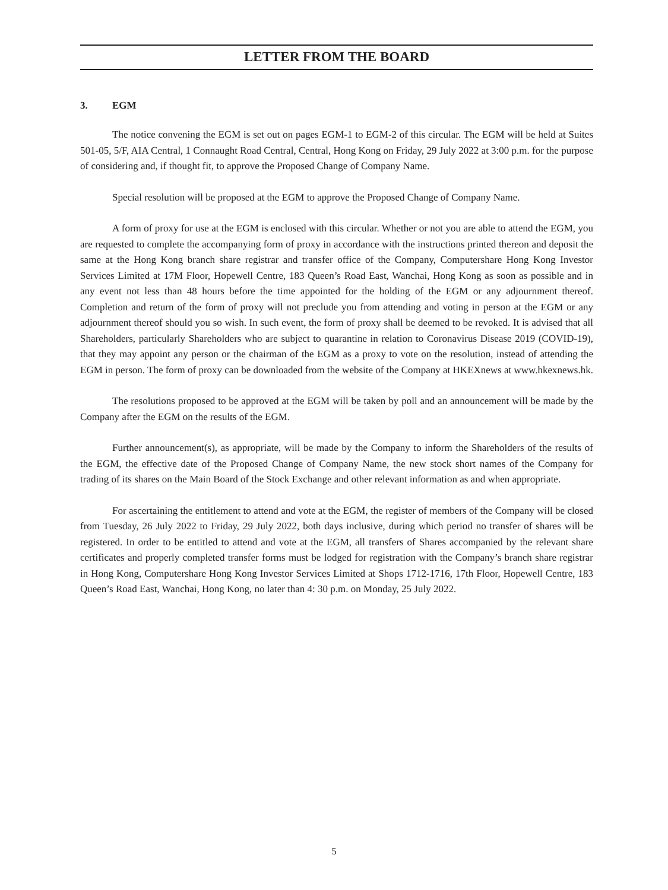LETTER FROM THE BOARD
3. EGM
The notice convening the EGM is set out on pages EGM-1 to EGM-2 of this circular. The EGM will be held at Suites 501-05, 5/F, AIA Central, 1 Connaught Road Central, Central, Hong Kong on Friday, 29 July 2022 at 3:00 p.m. for the purpose of considering and, if thought fit, to approve the Proposed Change of Company Name.
Special resolution will be proposed at the EGM to approve the Proposed Change of Company Name.
A form of proxy for use at the EGM is enclosed with this circular. Whether or not you are able to attend the EGM, you are requested to complete the accompanying form of proxy in accordance with the instructions printed thereon and deposit the same at the Hong Kong branch share registrar and transfer office of the Company, Computershare Hong Kong Investor Services Limited at 17M Floor, Hopewell Centre, 183 Queen’s Road East, Wanchai, Hong Kong as soon as possible and in any event not less than 48 hours before the time appointed for the holding of the EGM or any adjournment thereof. Completion and return of the form of proxy will not preclude you from attending and voting in person at the EGM or any adjournment thereof should you so wish. In such event, the form of proxy shall be deemed to be revoked. It is advised that all Shareholders, particularly Shareholders who are subject to quarantine in relation to Coronavirus Disease 2019 (COVID-19), that they may appoint any person or the chairman of the EGM as a proxy to vote on the resolution, instead of attending the EGM in person. The form of proxy can be downloaded from the website of the Company at HKEXnews at www.hkexnews.hk.
The resolutions proposed to be approved at the EGM will be taken by poll and an announcement will be made by the Company after the EGM on the results of the EGM.
Further announcement(s), as appropriate, will be made by the Company to inform the Shareholders of the results of the EGM, the effective date of the Proposed Change of Company Name, the new stock short names of the Company for trading of its shares on the Main Board of the Stock Exchange and other relevant information as and when appropriate.
For ascertaining the entitlement to attend and vote at the EGM, the register of members of the Company will be closed from Tuesday, 26 July 2022 to Friday, 29 July 2022, both days inclusive, during which period no transfer of shares will be registered. In order to be entitled to attend and vote at the EGM, all transfers of Shares accompanied by the relevant share certificates and properly completed transfer forms must be lodged for registration with the Company’s branch share registrar in Hong Kong, Computershare Hong Kong Investor Services Limited at Shops 1712-1716, 17th Floor, Hopewell Centre, 183 Queen’s Road East, Wanchai, Hong Kong, no later than 4: 30 p.m. on Monday, 25 July 2022.
5